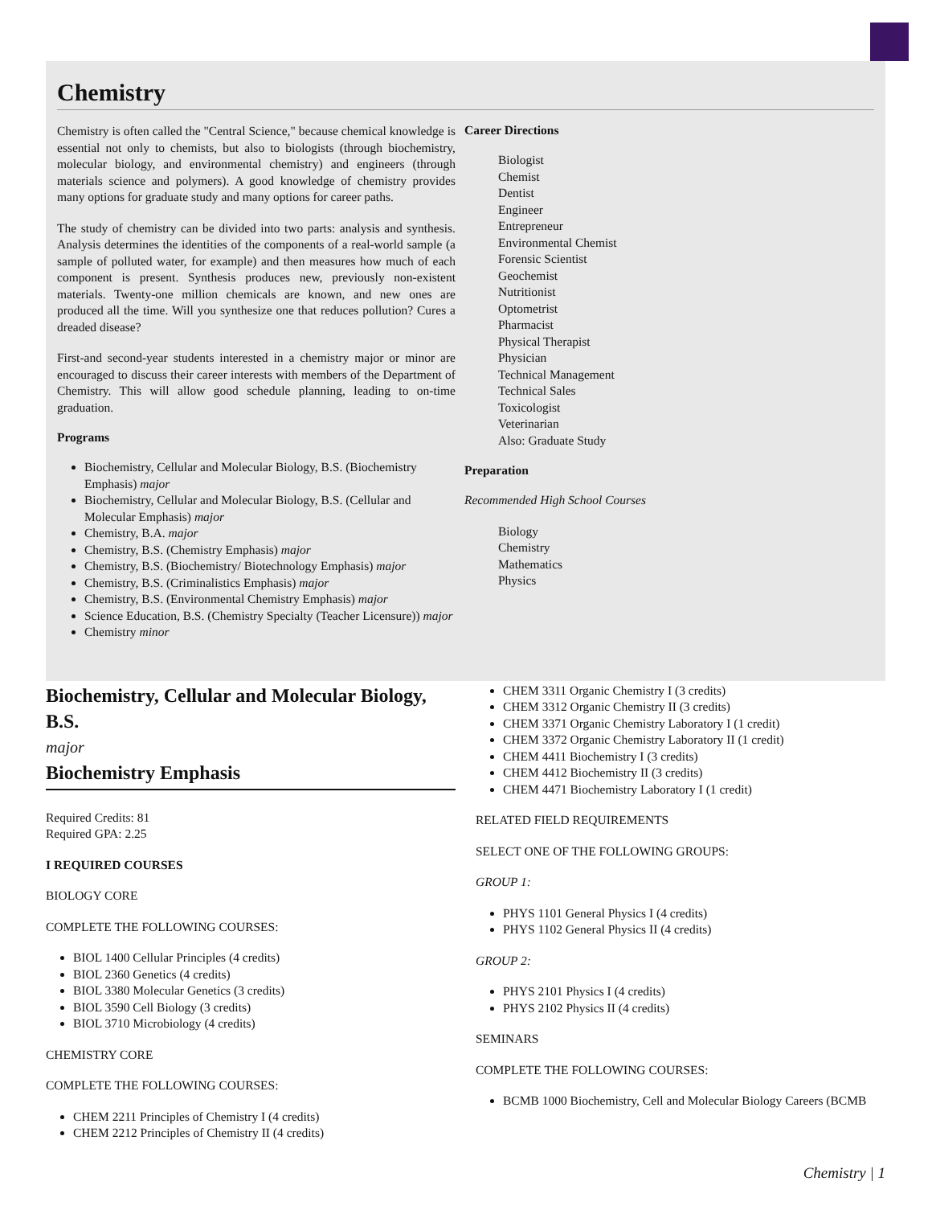Chemistry
Chemistry is often called the "Central Science," because chemical knowledge is essential not only to chemists, but also to biologists (through biochemistry, molecular biology, and environmental chemistry) and engineers (through materials science and polymers). A good knowledge of chemistry provides many options for graduate study and many options for career paths.
The study of chemistry can be divided into two parts: analysis and synthesis. Analysis determines the identities of the components of a real-world sample (a sample of polluted water, for example) and then measures how much of each component is present. Synthesis produces new, previously non-existent materials. Twenty-one million chemicals are known, and new ones are produced all the time. Will you synthesize one that reduces pollution? Cures a dreaded disease?
First-and second-year students interested in a chemistry major or minor are encouraged to discuss their career interests with members of the Department of Chemistry. This will allow good schedule planning, leading to on-time graduation.
Programs
Biochemistry, Cellular and Molecular Biology, B.S. (Biochemistry Emphasis) major
Biochemistry, Cellular and Molecular Biology, B.S. (Cellular and Molecular Emphasis) major
Chemistry, B.A. major
Chemistry, B.S. (Chemistry Emphasis) major
Chemistry, B.S. (Biochemistry/ Biotechnology Emphasis) major
Chemistry, B.S. (Criminalistics Emphasis) major
Chemistry, B.S. (Environmental Chemistry Emphasis) major
Science Education, B.S. (Chemistry Specialty (Teacher Licensure)) major
Chemistry minor
Career Directions
Biologist
Chemist
Dentist
Engineer
Entrepreneur
Environmental Chemist
Forensic Scientist
Geochemist
Nutritionist
Optometrist
Pharmacist
Physical Therapist
Physician
Technical Management
Technical Sales
Toxicologist
Veterinarian
Also: Graduate Study
Preparation
Recommended High School Courses
Biology
Chemistry
Mathematics
Physics
Biochemistry, Cellular and Molecular Biology, B.S.
major
Biochemistry Emphasis
Required Credits: 81
Required GPA: 2.25
I REQUIRED COURSES
BIOLOGY CORE
COMPLETE THE FOLLOWING COURSES:
BIOL 1400 Cellular Principles (4 credits)
BIOL 2360 Genetics (4 credits)
BIOL 3380 Molecular Genetics (3 credits)
BIOL 3590 Cell Biology (3 credits)
BIOL 3710 Microbiology (4 credits)
CHEMISTRY CORE
COMPLETE THE FOLLOWING COURSES:
CHEM 2211 Principles of Chemistry I (4 credits)
CHEM 2212 Principles of Chemistry II (4 credits)
CHEM 3311 Organic Chemistry I (3 credits)
CHEM 3312 Organic Chemistry II (3 credits)
CHEM 3371 Organic Chemistry Laboratory I (1 credit)
CHEM 3372 Organic Chemistry Laboratory II (1 credit)
CHEM 4411 Biochemistry I (3 credits)
CHEM 4412 Biochemistry II (3 credits)
CHEM 4471 Biochemistry Laboratory I (1 credit)
RELATED FIELD REQUIREMENTS
SELECT ONE OF THE FOLLOWING GROUPS:
GROUP 1:
PHYS 1101 General Physics I (4 credits)
PHYS 1102 General Physics II (4 credits)
GROUP 2:
PHYS 2101 Physics I (4 credits)
PHYS 2102 Physics II (4 credits)
SEMINARS
COMPLETE THE FOLLOWING COURSES:
BCMB 1000 Biochemistry, Cell and Molecular Biology Careers (BCMB
Chemistry | 1